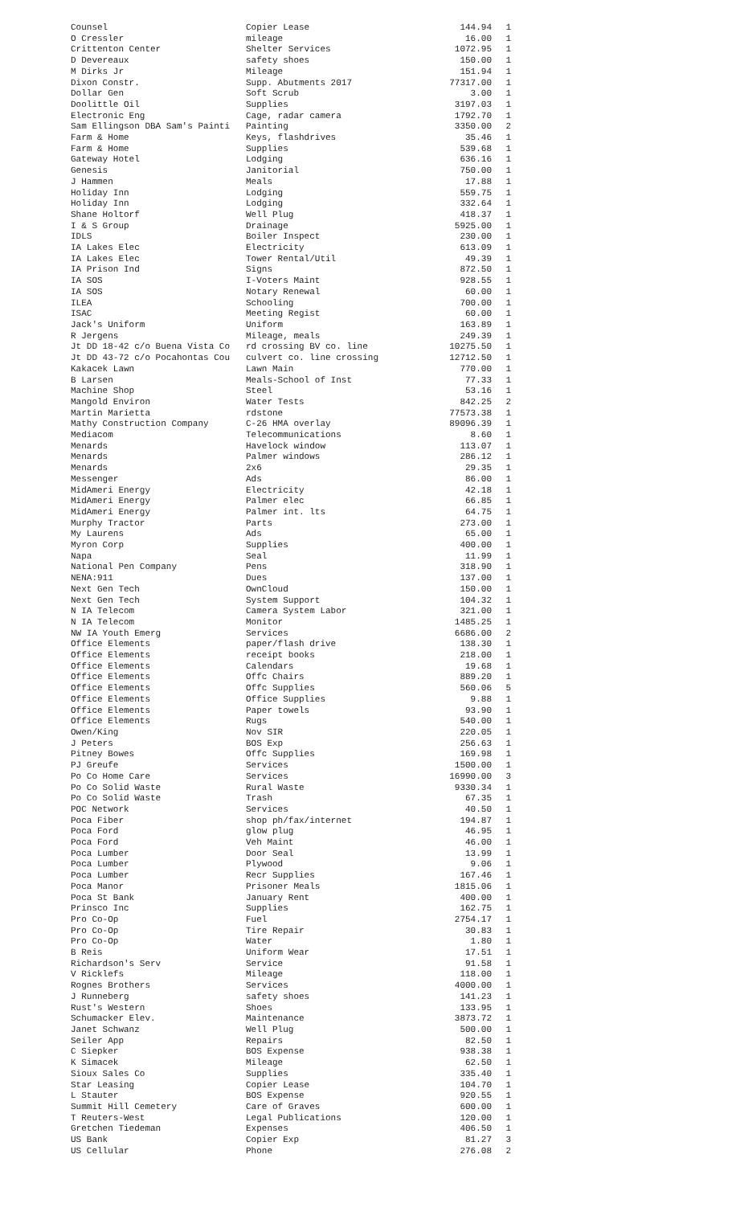| Counsel | Copier Lease | 144.94 | 1 |
| O Cressler | mileage | 16.00 | 1 |
| Crittenton Center | Shelter Services | 1072.95 | 1 |
| D Devereaux | safety shoes | 150.00 | 1 |
| M Dirks Jr | Mileage | 151.94 | 1 |
| Dixon Constr. | Supp. Abutments 2017 | 77317.00 | 1 |
| Dollar Gen | Soft Scrub | 3.00 | 1 |
| Doolittle Oil | Supplies | 3197.03 | 1 |
| Electronic Eng | Cage, radar camera | 1792.70 | 1 |
| Sam Ellingson DBA Sam's Painti | Painting | 3350.00 | 2 |
| Farm & Home | Keys, flashdrives | 35.46 | 1 |
| Farm & Home | Supplies | 539.68 | 1 |
| Gateway Hotel | Lodging | 636.16 | 1 |
| Genesis | Janitorial | 750.00 | 1 |
| J Hammen | Meals | 17.88 | 1 |
| Holiday Inn | Lodging | 559.75 | 1 |
| Holiday Inn | Lodging | 332.64 | 1 |
| Shane Holtorf | Well Plug | 418.37 | 1 |
| I & S Group | Drainage | 5925.00 | 1 |
| IDLS | Boiler Inspect | 230.00 | 1 |
| IA Lakes Elec | Electricity | 613.09 | 1 |
| IA Lakes Elec | Tower Rental/Util | 49.39 | 1 |
| IA Prison Ind | Signs | 872.50 | 1 |
| IA SOS | I-Voters Maint | 928.55 | 1 |
| IA SOS | Notary Renewal | 60.00 | 1 |
| ILEA | Schooling | 700.00 | 1 |
| ISAC | Meeting Regist | 60.00 | 1 |
| Jack's Uniform | Uniform | 163.89 | 1 |
| R Jergens | Mileage, meals | 249.39 | 1 |
| Jt DD 18-42 c/o Buena Vista Co | rd crossing BV co. line | 10275.50 | 1 |
| Jt DD 43-72 c/o Pocahontas Cou | culvert co. line crossing | 12712.50 | 1 |
| Kakacek Lawn | Lawn Main | 770.00 | 1 |
| B Larsen | Meals-School of Inst | 77.33 | 1 |
| Machine Shop | Steel | 53.16 | 1 |
| Mangold Environ | Water Tests | 842.25 | 2 |
| Martin Marietta | rdstone | 77573.38 | 1 |
| Mathy Construction Company | C-26 HMA overlay | 89096.39 | 1 |
| Mediacom | Telecommunications | 8.60 | 1 |
| Menards | Havelock window | 113.07 | 1 |
| Menards | Palmer windows | 286.12 | 1 |
| Menards | 2x6 | 29.35 | 1 |
| Messenger | Ads | 86.00 | 1 |
| MidAmeri Energy | Electricity | 42.18 | 1 |
| MidAmeri Energy | Palmer elec | 66.85 | 1 |
| MidAmeri Energy | Palmer int. lts | 64.75 | 1 |
| Murphy Tractor | Parts | 273.00 | 1 |
| My Laurens | Ads | 65.00 | 1 |
| Myron Corp | Supplies | 400.00 | 1 |
| Napa | Seal | 11.99 | 1 |
| National Pen Company | Pens | 318.90 | 1 |
| NENA:911 | Dues | 137.00 | 1 |
| Next Gen Tech | OwnCloud | 150.00 | 1 |
| Next Gen Tech | System Support | 104.32 | 1 |
| N IA Telecom | Camera System Labor | 321.00 | 1 |
| N IA Telecom | Monitor | 1485.25 | 1 |
| NW IA Youth Emerg | Services | 6686.00 | 2 |
| Office Elements | paper/flash drive | 138.30 | 1 |
| Office Elements | receipt books | 218.00 | 1 |
| Office Elements | Calendars | 19.68 | 1 |
| Office Elements | Offc Chairs | 889.20 | 1 |
| Office Elements | Offc Supplies | 560.06 | 5 |
| Office Elements | Office Supplies | 9.88 | 1 |
| Office Elements | Paper towels | 93.90 | 1 |
| Office Elements | Rugs | 540.00 | 1 |
| Owen/King | Nov SIR | 220.05 | 1 |
| J Peters | BOS Exp | 256.63 | 1 |
| Pitney Bowes | Offc Supplies | 169.98 | 1 |
| PJ Greufe | Services | 1500.00 | 1 |
| Po Co Home Care | Services | 16990.00 | 3 |
| Po Co Solid Waste | Rural Waste | 9330.34 | 1 |
| Po Co Solid Waste | Trash | 67.35 | 1 |
| POC Network | Services | 40.50 | 1 |
| Poca Fiber | shop ph/fax/internet | 194.87 | 1 |
| Poca Ford | glow plug | 46.95 | 1 |
| Poca Ford | Veh Maint | 46.00 | 1 |
| Poca Lumber | Door Seal | 13.99 | 1 |
| Poca Lumber | Plywood | 9.06 | 1 |
| Poca Lumber | Recr Supplies | 167.46 | 1 |
| Poca Manor | Prisoner Meals | 1815.06 | 1 |
| Poca St Bank | January Rent | 400.00 | 1 |
| Prinsco Inc | Supplies | 162.75 | 1 |
| Pro Co-Op | Fuel | 2754.17 | 1 |
| Pro Co-Op | Tire Repair | 30.83 | 1 |
| Pro Co-Op | Water | 1.80 | 1 |
| B Reis | Uniform Wear | 17.51 | 1 |
| Richardson's Serv | Service | 91.58 | 1 |
| V Ricklefs | Mileage | 118.00 | 1 |
| Rognes Brothers | Services | 4000.00 | 1 |
| J Runneberg | safety shoes | 141.23 | 1 |
| Rust's Western | Shoes | 133.95 | 1 |
| Schumacker Elev. | Maintenance | 3873.72 | 1 |
| Janet Schwanz | Well Plug | 500.00 | 1 |
| Seiler App | Repairs | 82.50 | 1 |
| C Siepker | BOS Expense | 938.38 | 1 |
| K Simacek | Mileage | 62.50 | 1 |
| Sioux Sales Co | Supplies | 335.40 | 1 |
| Star Leasing | Copier Lease | 104.70 | 1 |
| L Stauter | BOS Expense | 920.55 | 1 |
| Summit Hill Cemetery | Care of Graves | 600.00 | 1 |
| T Reuters-West | Legal Publications | 120.00 | 1 |
| Gretchen Tiedeman | Expenses | 406.50 | 1 |
| US Bank | Copier Exp | 81.27 | 3 |
| US Cellular | Phone | 276.08 | 2 |